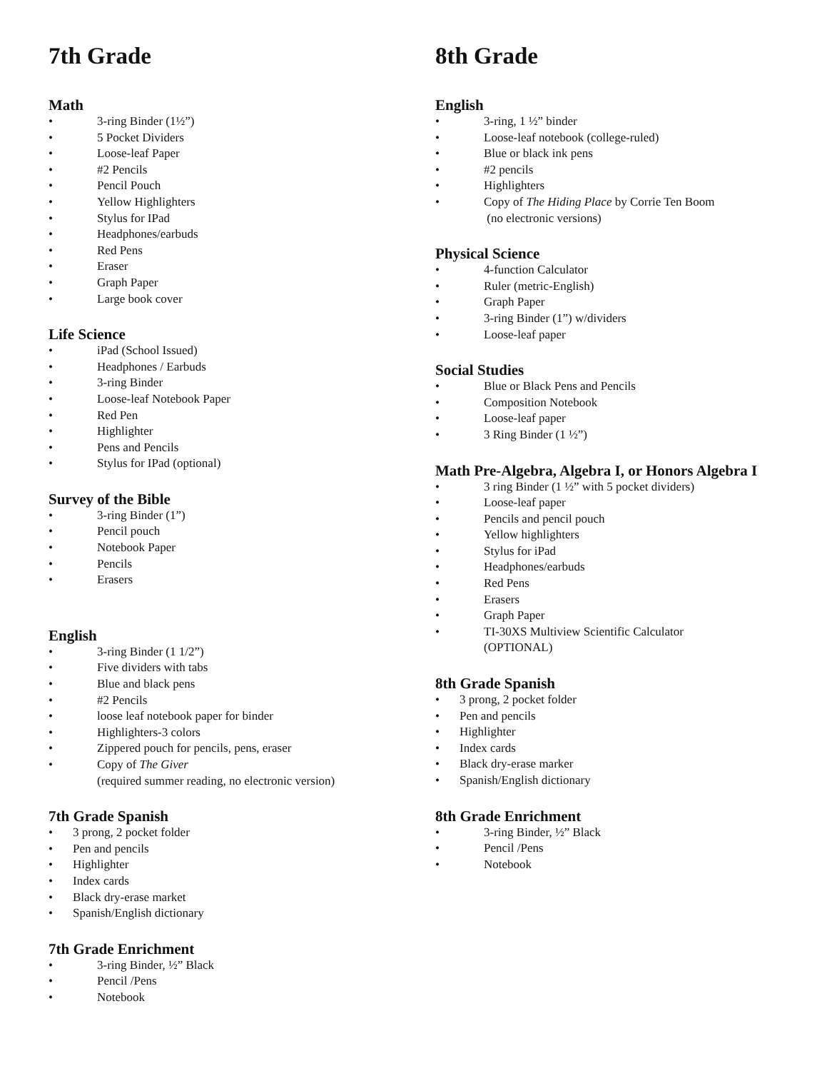7th Grade
Math
• 3-ring Binder (1½”)
• 5 Pocket Dividers
• Loose-leaf Paper
• #2 Pencils
• Pencil Pouch
• Yellow Highlighters
• Stylus for IPad
• Headphones/earbuds
• Red Pens
• Eraser
• Graph Paper
• Large book cover
Life Science
• iPad (School Issued)
• Headphones / Earbuds
• 3-ring Binder
• Loose-leaf Notebook Paper
• Red Pen
• Highlighter
• Pens and Pencils
• Stylus for IPad (optional)
Survey of the Bible
• 3-ring Binder (1”)
• Pencil pouch
• Notebook Paper
• Pencils
• Erasers
English
• 3-ring Binder (1 1/2”)
• Five dividers with tabs
• Blue and black pens
• #2 Pencils
• loose leaf notebook paper for binder
• Highlighters-3 colors
• Zippered pouch for pencils, pens, eraser
• Copy of The Giver
(required summer reading, no electronic version)
7th Grade Spanish
• 3 prong, 2 pocket folder
• Pen and pencils
• Highlighter
• Index cards
• Black dry-erase market
• Spanish/English dictionary
7th Grade Enrichment
• 3-ring Binder, ½” Black
• Pencil /Pens
• Notebook
8th Grade
English
• 3-ring, 1 ½” binder
• Loose-leaf notebook (college-ruled)
• Blue or black ink pens
• #2 pencils
• Highlighters
• Copy of The Hiding Place by Corrie Ten Boom
(no electronic versions)
Physical Science
• 4-function Calculator
• Ruler (metric-English)
• Graph Paper
• 3-ring Binder (1”) w/dividers
• Loose-leaf paper
Social Studies
• Blue or Black Pens and Pencils
• Composition Notebook
• Loose-leaf paper
• 3 Ring Binder (1 ½”)
Math Pre-Algebra, Algebra I, or Honors Algebra I
• 3 ring Binder (1 ½” with 5 pocket dividers)
• Loose-leaf paper
• Pencils and pencil pouch
• Yellow highlighters
• Stylus for iPad
• Headphones/earbuds
• Red Pens
• Erasers
• Graph Paper
• TI-30XS Multiview Scientific Calculator
(OPTIONAL)
8th Grade Spanish
• 3 prong, 2 pocket folder
• Pen and pencils
• Highlighter
• Index cards
• Black dry-erase marker
• Spanish/English dictionary
8th Grade Enrichment
• 3-ring Binder, ½” Black
• Pencil /Pens
• Notebook